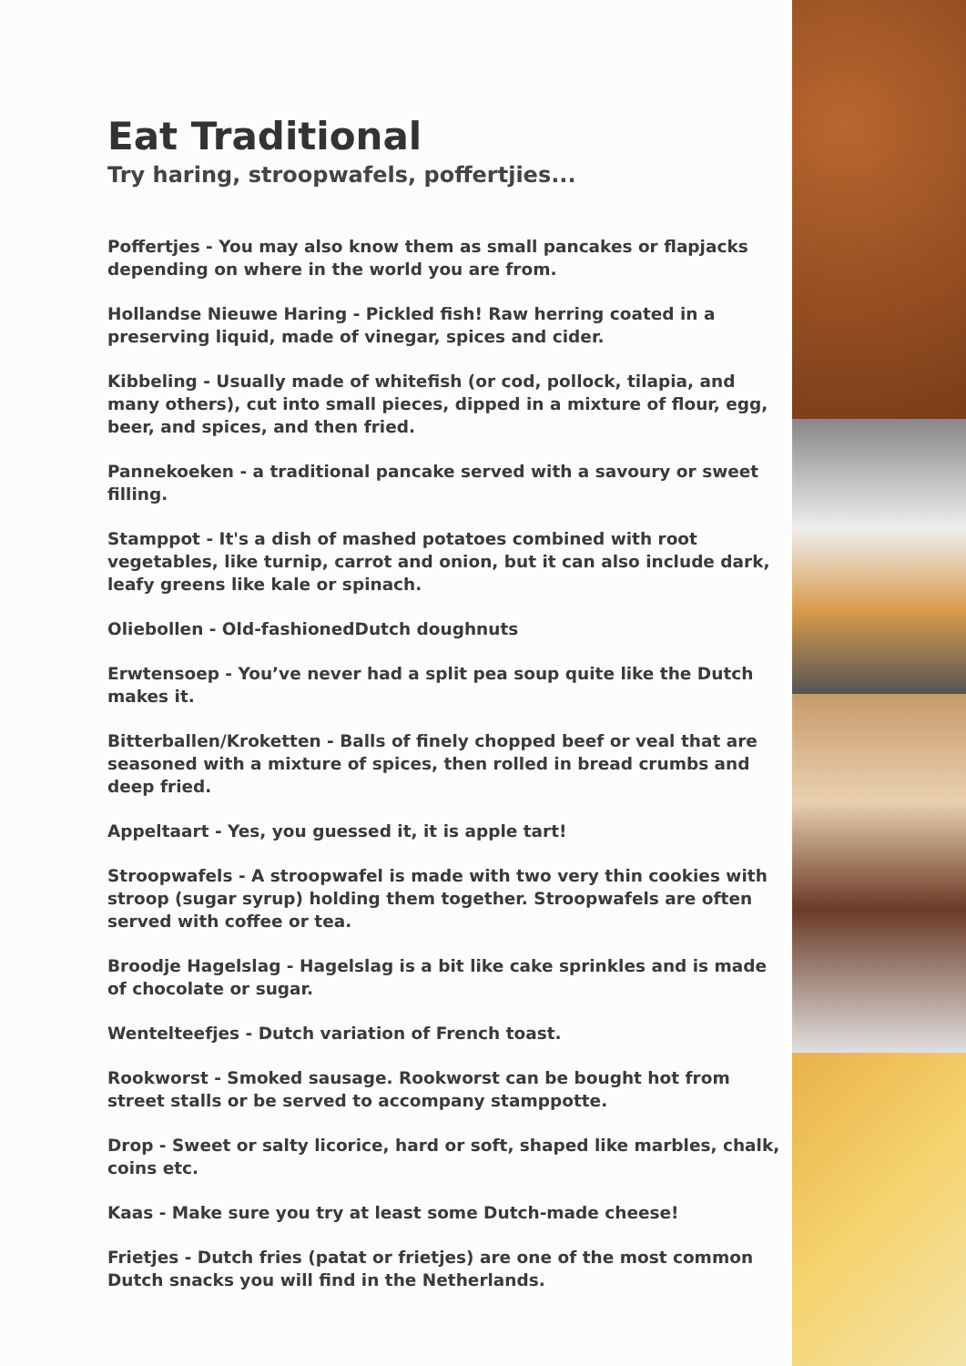Eat Traditional
Try haring, stroopwafels, poffertjies...
Poffertjes - You may also know them as small pancakes or flapjacks depending on where in the world you are from.
Hollandse Nieuwe Haring - Pickled fish! Raw herring coated in a preserving liquid, made of vinegar, spices and cider.
Kibbeling - Usually made of whitefish (or cod, pollock, tilapia, and many others), cut into small pieces, dipped in a mixture of flour, egg, beer, and spices, and then fried.
Pannekoeken - a traditional pancake served with a savoury or sweet filling.
Stamppot - It's a dish of mashed potatoes combined with root vegetables, like turnip, carrot and onion, but it can also include dark, leafy greens like kale or spinach.
Oliebollen - Old-fashionedDutch doughnuts
Erwtensoep - You’ve never had a split pea soup quite like the Dutch makes it.
Bitterballen/Kroketten - Balls of finely chopped beef or veal that are seasoned with a mixture of spices, then rolled in bread crumbs and deep fried.
Appeltaart - Yes, you guessed it, it is apple tart!
Stroopwafels - A stroopwafel is made with two very thin cookies with stroop (sugar syrup) holding them together. Stroopwafels are often served with coffee or tea.
Broodje Hagelslag - Hagelslag is a bit like cake sprinkles and is made of chocolate or sugar.
Wentelteefjes - Dutch variation of French toast.
Rookworst - Smoked sausage. Rookworst can be bought hot from street stalls or be served to accompany stamppotte.
Drop - Sweet or salty licorice, hard or soft, shaped like marbles, chalk, coins etc.
Kaas - Make sure you try at least some Dutch-made cheese!
Frietjes - Dutch fries (patat or frietjes) are one of the most common Dutch snacks you will find in the Netherlands.